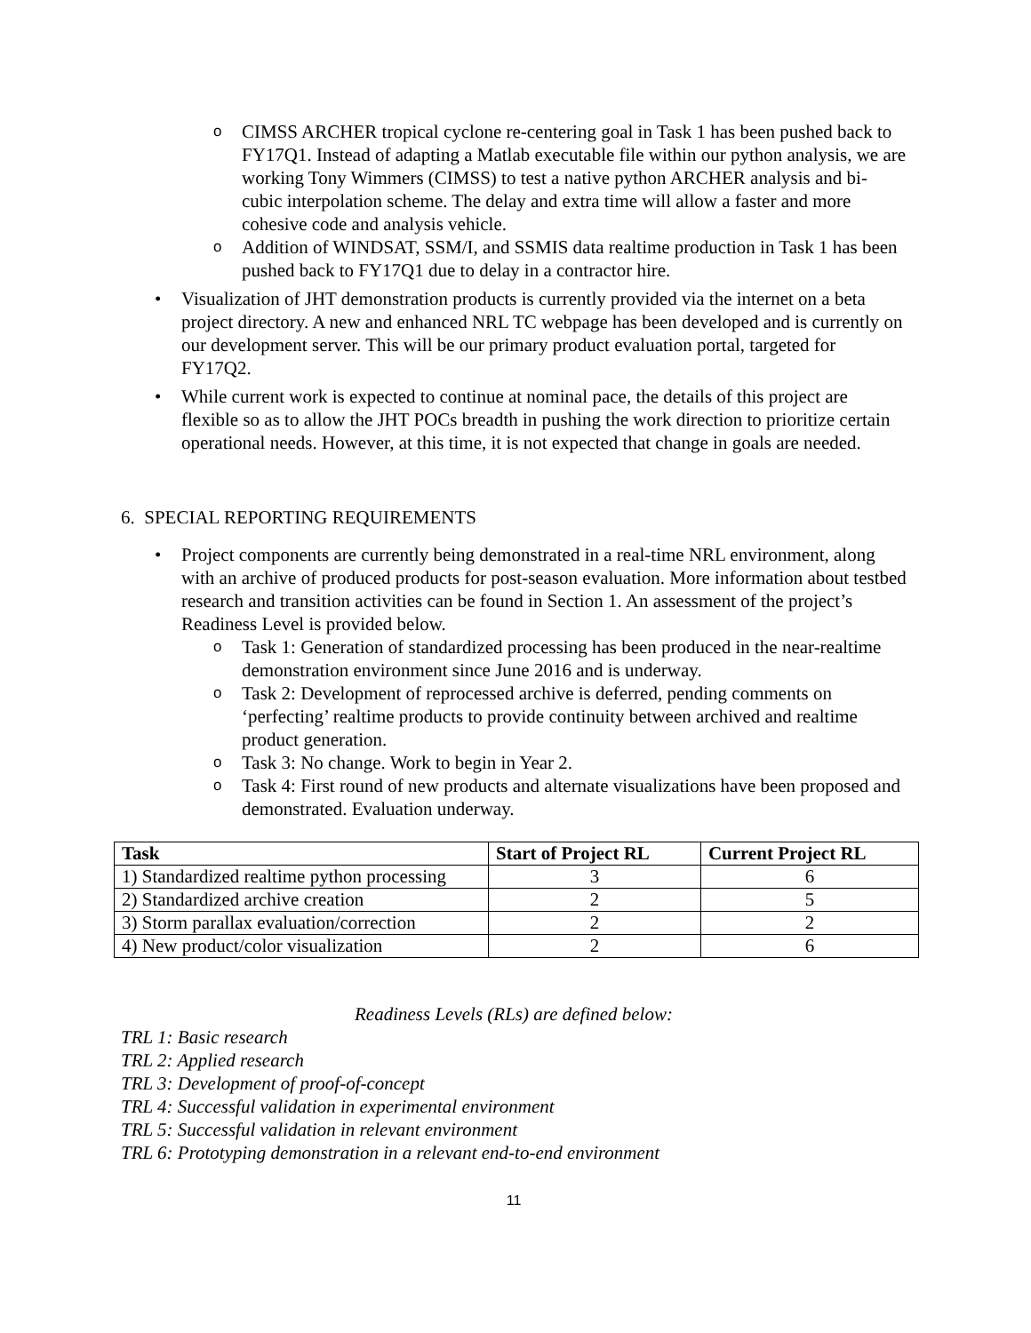o CIMSS ARCHER tropical cyclone re-centering goal in Task 1 has been pushed back to FY17Q1. Instead of adapting a Matlab executable file within our python analysis, we are working Tony Wimmers (CIMSS) to test a native python ARCHER analysis and bi-cubic interpolation scheme. The delay and extra time will allow a faster and more cohesive code and analysis vehicle.
o Addition of WINDSAT, SSM/I, and SSMIS data realtime production in Task 1 has been pushed back to FY17Q1 due to delay in a contractor hire.
• Visualization of JHT demonstration products is currently provided via the internet on a beta project directory. A new and enhanced NRL TC webpage has been developed and is currently on our development server. This will be our primary product evaluation portal, targeted for FY17Q2.
• While current work is expected to continue at nominal pace, the details of this project are flexible so as to allow the JHT POCs breadth in pushing the work direction to prioritize certain operational needs. However, at this time, it is not expected that change in goals are needed.
6. SPECIAL REPORTING REQUIREMENTS
• Project components are currently being demonstrated in a real-time NRL environment, along with an archive of produced products for post-season evaluation. More information about testbed research and transition activities can be found in Section 1. An assessment of the project’s Readiness Level is provided below.
o Task 1: Generation of standardized processing has been produced in the near-realtime demonstration environment since June 2016 and is underway.
o Task 2: Development of reprocessed archive is deferred, pending comments on ‘perfecting’ realtime products to provide continuity between archived and realtime product generation.
o Task 3: No change. Work to begin in Year 2.
o Task 4: First round of new products and alternate visualizations have been proposed and demonstrated. Evaluation underway.
| Task | Start of Project RL | Current Project RL |
| --- | --- | --- |
| 1) Standardized realtime python processing | 3 | 6 |
| 2) Standardized archive creation | 2 | 5 |
| 3) Storm parallax evaluation/correction | 2 | 2 |
| 4) New product/color visualization | 2 | 6 |
Readiness Levels (RLs) are defined below:
TRL 1: Basic research
TRL 2: Applied research
TRL 3: Development of proof-of-concept
TRL 4: Successful validation in experimental environment
TRL 5: Successful validation in relevant environment
TRL 6: Prototyping demonstration in a relevant end-to-end environment
11